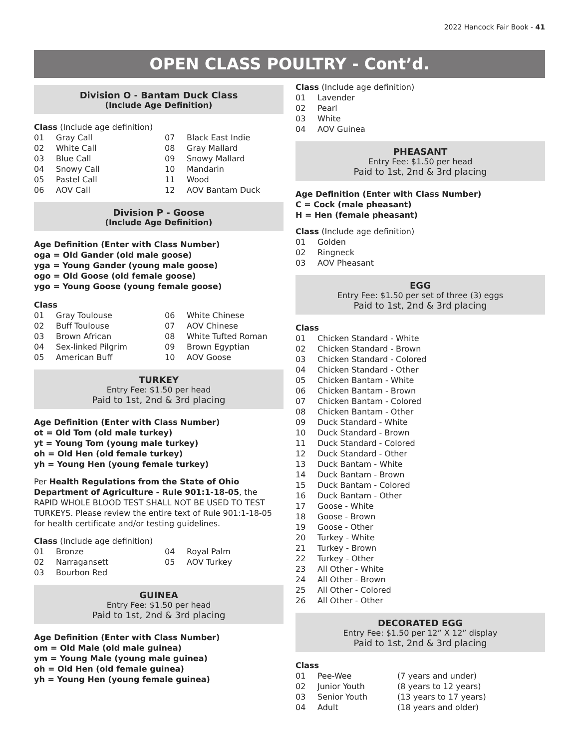2022 Hancock Fair Book - 41
OPEN CLASS POULTRY - Cont’d.
Division O - Bantam Duck Class
(Include Age Definition)
Class (Include age definition)
| 01 | Gray Call | 07 | Black East Indie |
| 02 | White Call | 08 | Gray Mallard |
| 03 | Blue Call | 09 | Snowy Mallard |
| 04 | Snowy Call | 10 | Mandarin |
| 05 | Pastel Call | 11 | Wood |
| 06 | AOV Call | 12 | AOV Bantam Duck |
Division P - Goose
(Include Age Definition)
Age Definition (Enter with Class Number)
oga = Old Gander (old male goose)
yga = Young Gander (young male goose)
ogo = Old Goose (old female goose)
ygo = Young Goose (young female goose)
Class
| 01 | Gray Toulouse | 06 | White Chinese |
| 02 | Buff Toulouse | 07 | AOV Chinese |
| 03 | Brown African | 08 | White Tufted Roman |
| 04 | Sex-linked Pilgrim | 09 | Brown Egyptian |
| 05 | American Buff | 10 | AOV Goose |
TURKEY
Entry Fee: $1.50 per head
Paid to 1st, 2nd & 3rd placing
Age Definition (Enter with Class Number)
ot = Old Tom (old male turkey)
yt = Young Tom (young male turkey)
oh = Old Hen (old female turkey)
yh = Young Hen (young female turkey)
Per Health Regulations from the State of Ohio Department of Agriculture - Rule 901:1-18-05, the RAPID WHOLE BLOOD TEST SHALL NOT BE USED TO TEST TURKEYS. Please review the entire text of Rule 901:1-18-05 for health certificate and/or testing guidelines.
Class (Include age definition)
| 01 | Bronze | 04 | Royal Palm |
| 02 | Narragansett | 05 | AOV Turkey |
| 03 | Bourbon Red | | |
GUINEA
Entry Fee: $1.50 per head
Paid to 1st, 2nd & 3rd placing
Age Definition (Enter with Class Number)
om = Old Male (old male guinea)
ym = Young Male (young male guinea)
oh = Old Hen (old female guinea)
yh = Young Hen (young female guinea)
Class (Include age definition)
| 01 | Lavender |
| 02 | Pearl |
| 03 | White |
| 04 | AOV Guinea |
PHEASANT
Entry Fee: $1.50 per head
Paid to 1st, 2nd & 3rd placing
Age Definition (Enter with Class Number)
C = Cock (male pheasant)
H = Hen (female pheasant)
Class (Include age definition)
| 01 | Golden |
| 02 | Ringneck |
| 03 | AOV Pheasant |
EGG
Entry Fee: $1.50 per set of three (3) eggs
Paid to 1st, 2nd & 3rd placing
Class
| 01 | Chicken Standard - White |
| 02 | Chicken Standard - Brown |
| 03 | Chicken Standard - Colored |
| 04 | Chicken Standard - Other |
| 05 | Chicken Bantam - White |
| 06 | Chicken Bantam - Brown |
| 07 | Chicken Bantam - Colored |
| 08 | Chicken Bantam - Other |
| 09 | Duck Standard - White |
| 10 | Duck Standard - Brown |
| 11 | Duck Standard - Colored |
| 12 | Duck Standard - Other |
| 13 | Duck Bantam - White |
| 14 | Duck Bantam - Brown |
| 15 | Duck Bantam - Colored |
| 16 | Duck Bantam - Other |
| 17 | Goose - White |
| 18 | Goose - Brown |
| 19 | Goose - Other |
| 20 | Turkey - White |
| 21 | Turkey - Brown |
| 22 | Turkey - Other |
| 23 | All Other - White |
| 24 | All Other - Brown |
| 25 | All Other - Colored |
| 26 | All Other - Other |
DECORATED EGG
Entry Fee: $1.50 per 12” X 12” display
Paid to 1st, 2nd & 3rd placing
Class
| 01 | Pee-Wee | (7 years and under) |
| 02 | Junior Youth | (8 years to 12 years) |
| 03 | Senior Youth | (13 years to 17 years) |
| 04 | Adult | (18 years and older) |